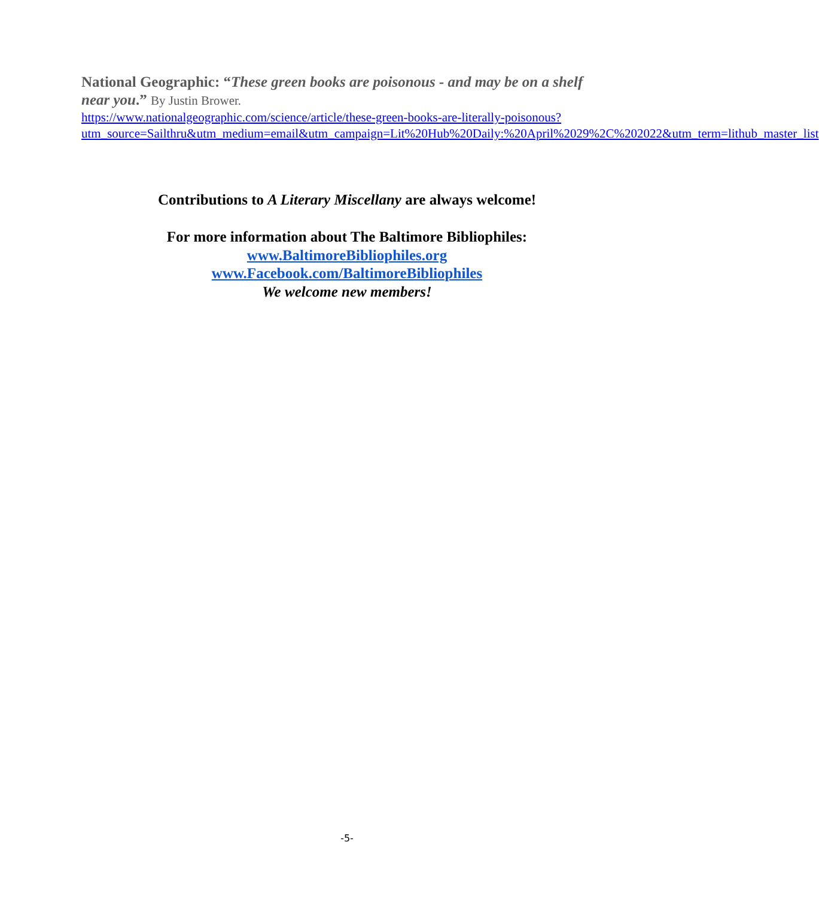National Geographic: “These green books are poisonous - and may be on a shelf near you.” By Justin Brower.
https://www.nationalgeographic.com/science/article/these-green-books-are-literally-poisonous?utm_source=Sailthru&utm_medium=email&utm_campaign=Lit%20Hub%20Daily:%20April%2029%2C%202022&utm_term=lithub_master_list
Contributions to A Literary Miscellany are always welcome!
For more information about The Baltimore Bibliophiles:
www.BaltimoreBibliophiles.org
www.Facebook.com/BaltimoreBibliophiles
We welcome new members!
-5-